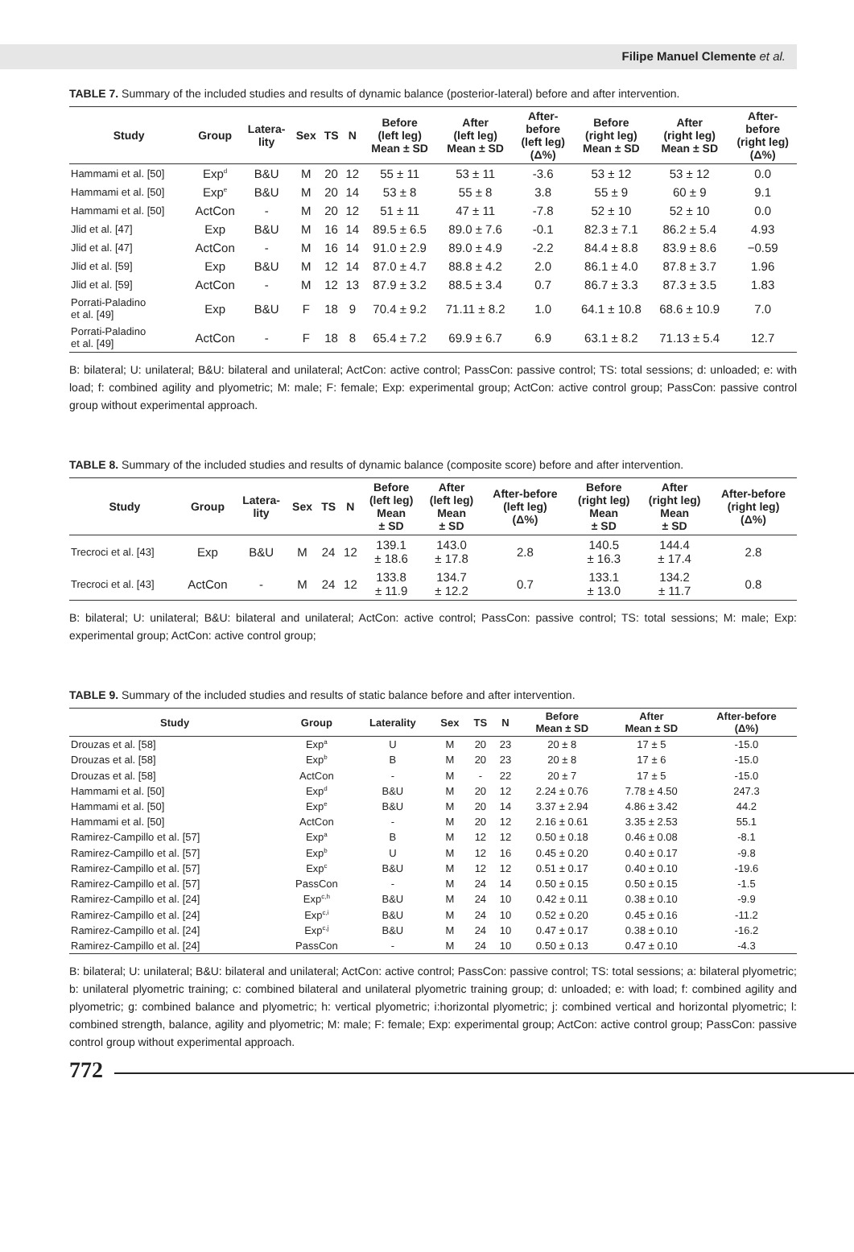Filipe Manuel Clemente et al.
TABLE 7. Summary of the included studies and results of dynamic balance (posterior-lateral) before and after intervention.
| Study | Group | Latera- lity | Sex | TS | N | Before (left leg) Mean ± SD | After (left leg) Mean ± SD | After- before (left leg) (Δ%) | Before (right leg) Mean ± SD | After (right leg) Mean ± SD | After- before (right leg) (Δ%) |
| --- | --- | --- | --- | --- | --- | --- | --- | --- | --- | --- | --- |
| Hammami et al. [50] | Exp<sup>d</sup> | B&U | M | 20 | 12 | 55 ± 11 | 53 ± 11 | -3.6 | 53 ± 12 | 53 ± 12 | 0.0 |
| Hammami et al. [50] | Exp<sup>e</sup> | B&U | M | 20 | 14 | 53 ± 8 | 55 ± 8 | 3.8 | 55 ± 9 | 60 ± 9 | 9.1 |
| Hammami et al. [50] | ActCon | - | M | 20 | 12 | 51 ± 11 | 47 ± 11 | -7.8 | 52 ± 10 | 52 ± 10 | 0.0 |
| Jlid et al. [47] | Exp | B&U | M | 16 | 14 | 89.5 ± 6.5 | 89.0 ± 7.6 | -0.1 | 82.3 ± 7.1 | 86.2 ± 5.4 | 4.93 |
| Jlid et al. [47] | ActCon | - | M | 16 | 14 | 91.0 ± 2.9 | 89.0 ± 4.9 | -2.2 | 84.4 ± 8.8 | 83.9 ± 8.6 | −0.59 |
| Jlid et al. [59] | Exp | B&U | M | 12 | 14 | 87.0 ± 4.7 | 88.8 ± 4.2 | 2.0 | 86.1 ± 4.0 | 87.8 ± 3.7 | 1.96 |
| Jlid et al. [59] | ActCon | - | M | 12 | 13 | 87.9 ± 3.2 | 88.5 ± 3.4 | 0.7 | 86.7 ± 3.3 | 87.3 ± 3.5 | 1.83 |
| Porrati-Paladino et al. [49] | Exp | B&U | F | 18 | 9 | 70.4 ± 9.2 | 71.11 ± 8.2 | 1.0 | 64.1 ± 10.8 | 68.6 ± 10.9 | 7.0 |
| Porrati-Paladino et al. [49] | ActCon | - | F | 18 | 8 | 65.4 ± 7.2 | 69.9 ± 6.7 | 6.9 | 63.1 ± 8.2 | 71.13 ± 5.4 | 12.7 |
B: bilateral; U: unilateral; B&U: bilateral and unilateral; ActCon: active control; PassCon: passive control; TS: total sessions; d: unloaded; e: with load; f: combined agility and plyometric; M: male; F: female; Exp: experimental group; ActCon: active control group; PassCon: passive control group without experimental approach.
TABLE 8. Summary of the included studies and results of dynamic balance (composite score) before and after intervention.
| Study | Group | Latera- lity | Sex | TS | N | Before (left leg) Mean ± SD | After (left leg) Mean ± SD | After-before (left leg) (Δ%) | Before (right leg) Mean ± SD | After (right leg) Mean ± SD | After-before (right leg) (Δ%) |
| --- | --- | --- | --- | --- | --- | --- | --- | --- | --- | --- | --- |
| Trecroci et al. [43] | Exp | B&U | M | 24 | 12 | 139.1 ± 18.6 | 143.0 ± 17.8 | 2.8 | 140.5 ± 16.3 | 144.4 ± 17.4 | 2.8 |
| Trecroci et al. [43] | ActCon | - | M | 24 | 12 | 133.8 ± 11.9 | 134.7 ± 12.2 | 0.7 | 133.1 ± 13.0 | 134.2 ± 11.7 | 0.8 |
B: bilateral; U: unilateral; B&U: bilateral and unilateral; ActCon: active control; PassCon: passive control; TS: total sessions; M: male; Exp: experimental group; ActCon: active control group;
TABLE 9. Summary of the included studies and results of static balance before and after intervention.
| Study | Group | Laterality | Sex | TS | N | Before Mean ± SD | After Mean ± SD | After-before (Δ%) |
| --- | --- | --- | --- | --- | --- | --- | --- | --- |
| Drouzas et al. [58] | Exp<sup>a</sup> | U | M | 20 | 23 | 20 ± 8 | 17 ± 5 | -15.0 |
| Drouzas et al. [58] | Exp<sup>b</sup> | B | M | 20 | 23 | 20 ± 8 | 17 ± 6 | -15.0 |
| Drouzas et al. [58] | ActCon | - | M | - | 22 | 20 ± 7 | 17 ± 5 | -15.0 |
| Hammami et al. [50] | Exp<sup>d</sup> | B&U | M | 20 | 12 | 2.24 ± 0.76 | 7.78 ± 4.50 | 247.3 |
| Hammami et al. [50] | Exp<sup>e</sup> | B&U | M | 20 | 14 | 3.37 ± 2.94 | 4.86 ± 3.42 | 44.2 |
| Hammami et al. [50] | ActCon | - | M | 20 | 12 | 2.16 ± 0.61 | 3.35 ± 2.53 | 55.1 |
| Ramirez-Campillo et al. [57] | Exp<sup>a</sup> | B | M | 12 | 12 | 0.50 ± 0.18 | 0.46 ± 0.08 | -8.1 |
| Ramirez-Campillo et al. [57] | Exp<sup>b</sup> | U | M | 12 | 16 | 0.45 ± 0.20 | 0.40 ± 0.17 | -9.8 |
| Ramirez-Campillo et al. [57] | Exp<sup>c</sup> | B&U | M | 12 | 12 | 0.51 ± 0.17 | 0.40 ± 0.10 | -19.6 |
| Ramirez-Campillo et al. [57] | PassCon | - | M | 24 | 14 | 0.50 ± 0.15 | 0.50 ± 0.15 | -1.5 |
| Ramirez-Campillo et al. [24] | Exp<sup>c,h</sup> | B&U | M | 24 | 10 | 0.42 ± 0.11 | 0.38 ± 0.10 | -9.9 |
| Ramirez-Campillo et al. [24] | Exp<sup>c,i</sup> | B&U | M | 24 | 10 | 0.52 ± 0.20 | 0.45 ± 0.16 | -11.2 |
| Ramirez-Campillo et al. [24] | Exp<sup>c,j</sup> | B&U | M | 24 | 10 | 0.47 ± 0.17 | 0.38 ± 0.10 | -16.2 |
| Ramirez-Campillo et al. [24] | PassCon | - | M | 24 | 10 | 0.50 ± 0.13 | 0.47 ± 0.10 | -4.3 |
B: bilateral; U: unilateral; B&U: bilateral and unilateral; ActCon: active control; PassCon: passive control; TS: total sessions; a: bilateral plyometric; b: unilateral plyometric training; c: combined bilateral and unilateral plyometric training group; d: unloaded; e: with load; f: combined agility and plyometric; g: combined balance and plyometric; h: vertical plyometric; i:horizontal plyometric; j: combined vertical and horizontal plyometric; l: combined strength, balance, agility and plyometric; M: male; F: female; Exp: experimental group; ActCon: active control group; PassCon: passive control group without experimental approach.
772